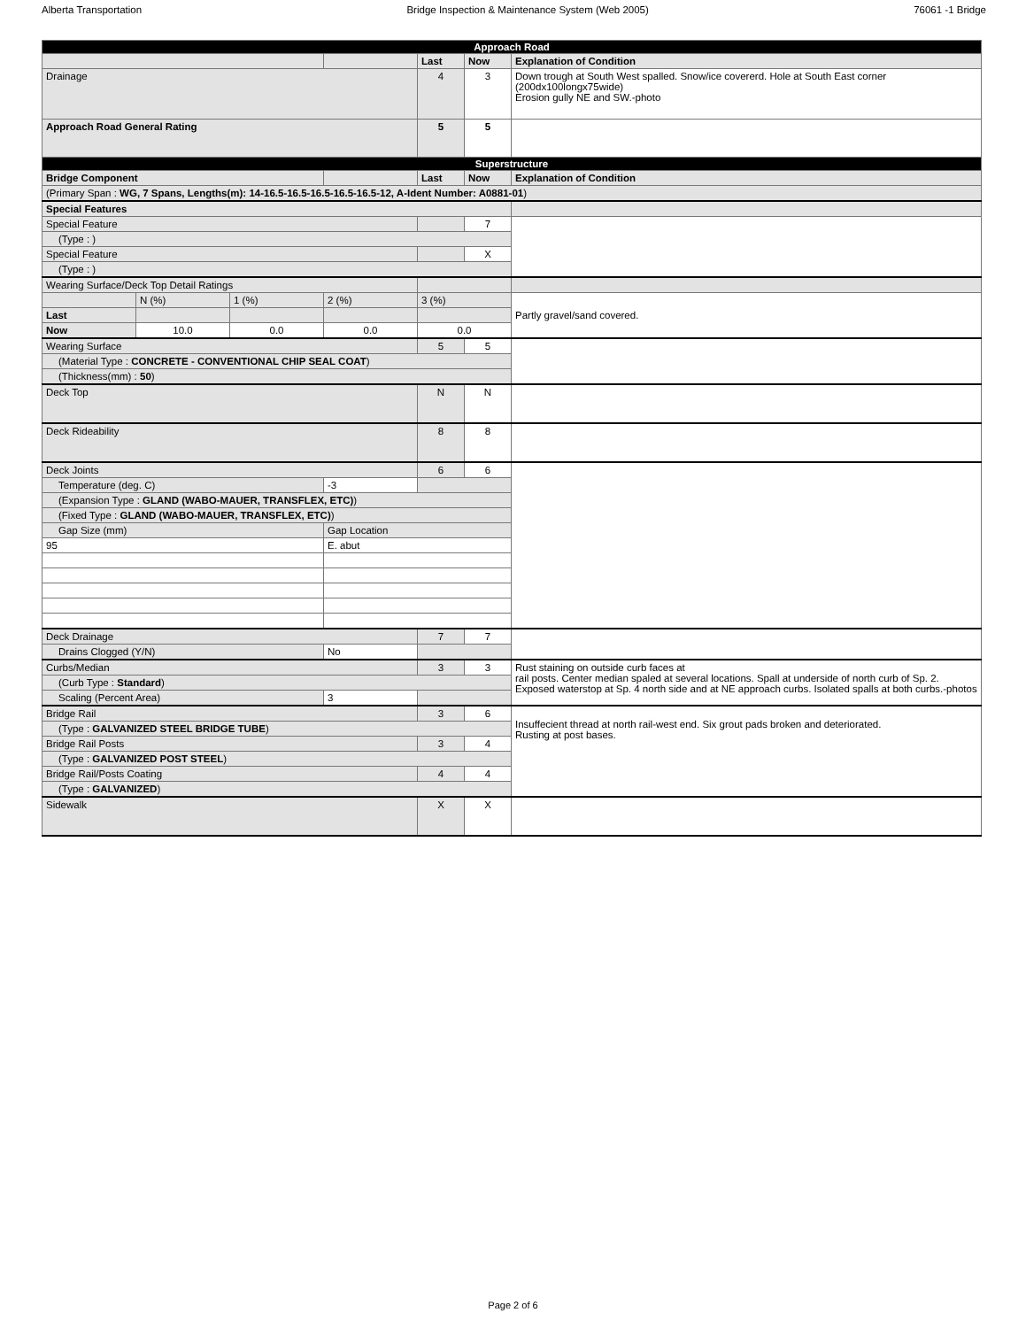Alberta Transportation Bridge Inspection & Maintenance System (Web 2005) 76061 -1 Bridge
| Approach Road | | | | | | |
| | | | | Last | Now | Explanation of Condition |
| Drainage | | | | 4 | 3 | Down trough at South West spalled. Snow/ice covererd. Hole at South East corner (200dx100longx75wide) Erosion gully NE and SW.-photo |
| Approach Road General Rating | | | | 5 | 5 | |
| Superstructure | | | | | | |
| Bridge Component | | | | Last | Now | Explanation of Condition |
| (Primary Span : WG, 7 Spans, Lengths(m): 14-16.5-16.5-16.5-16.5-16.5-12, A-Ident Number: A0881-01 ) | | | | | | |
| Special Features | | | | | | |
| Special Feature | | | | | 7 | |
| (Type : ) | | | | | | |
| Special Feature | | | | | X | |
| (Type : ) | | | | | | |
| Wearing Surface/Deck Top Detail Ratings | | | | | | |
| | N (%) | 1 (%) | 2 (%) | 3 (%) | | Partly gravel/sand covered. |
| Last | | | | | | |
| Now | 10.0 | 0.0 | 0.0 | 0.0 | | |
| Wearing Surface | | | | 5 | 5 | |
| (Material Type : CONCRETE - CONVENTIONAL CHIP SEAL COAT ) | | | | | | |
| (Thickness(mm) : 50 ) | | | | | | |
| Deck Top | | | | N | N | |
| Deck Rideability | | | | 8 | 8 | |
| Deck Joints | | | | 6 | 6 | |
| Temperature (deg. C) | | | -3 | | | |
| (Expansion Type : GLAND (WABO-MAUER, TRANSFLEX, ETC) ) | | | | | | |
| (Fixed Type : GLAND (WABO-MAUER, TRANSFLEX, ETC) ) | | | | | | |
| Gap Size (mm) | | | Gap Location | | | |
| 95 | | | E. abut | | | |
| Deck Drainage | | | | 7 | 7 | |
| Drains Clogged (Y/N) | | | No | | | |
| Curbs/Median | | | | 3 | 3 | Rust staining on outside curb faces at rail posts. Center median spaled at several locations. Spall at underside of north curb of Sp. 2. Exposed waterstop at Sp. 4 north side and at NE approach curbs. Isolated spalls at both curbs.-photos |
| (Curb Type : Standard ) | | | | | | |
| Scaling (Percent Area) | | | 3 | | | |
| Bridge Rail | | | | 3 | 6 | Insuffecient thread at north rail-west end. Six grout pads broken and deteriorated. Rusting at post bases. |
| (Type : GALVANIZED STEEL BRIDGE TUBE ) | | | | | | |
| Bridge Rail Posts | | | | 3 | 4 | |
| (Type : GALVANIZED POST STEEL ) | | | | | | |
| Bridge Rail/Posts Coating | | | | 4 | 4 | |
| (Type : GALVANIZED ) | | | | | | |
| Sidewalk | | | | X | X | |
Page 2 of 6